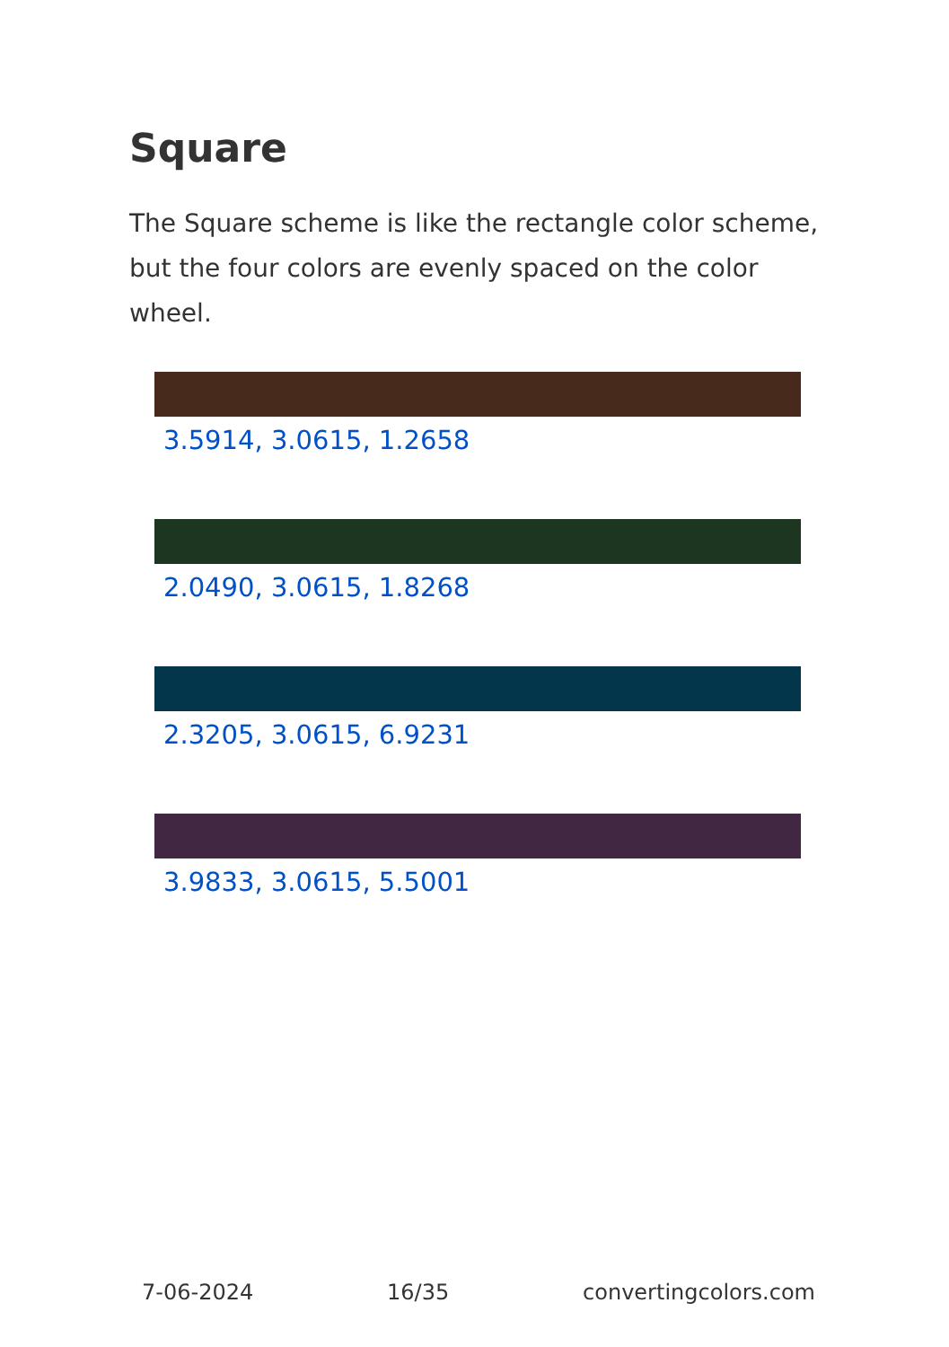Square
The Square scheme is like the rectangle color scheme, but the four colors are evenly spaced on the color wheel.
3.5914, 3.0615, 1.2658
2.0490, 3.0615, 1.8268
2.3205, 3.0615, 6.9231
3.9833, 3.0615, 5.5001
7-06-2024 16/35 convertingcolors.com